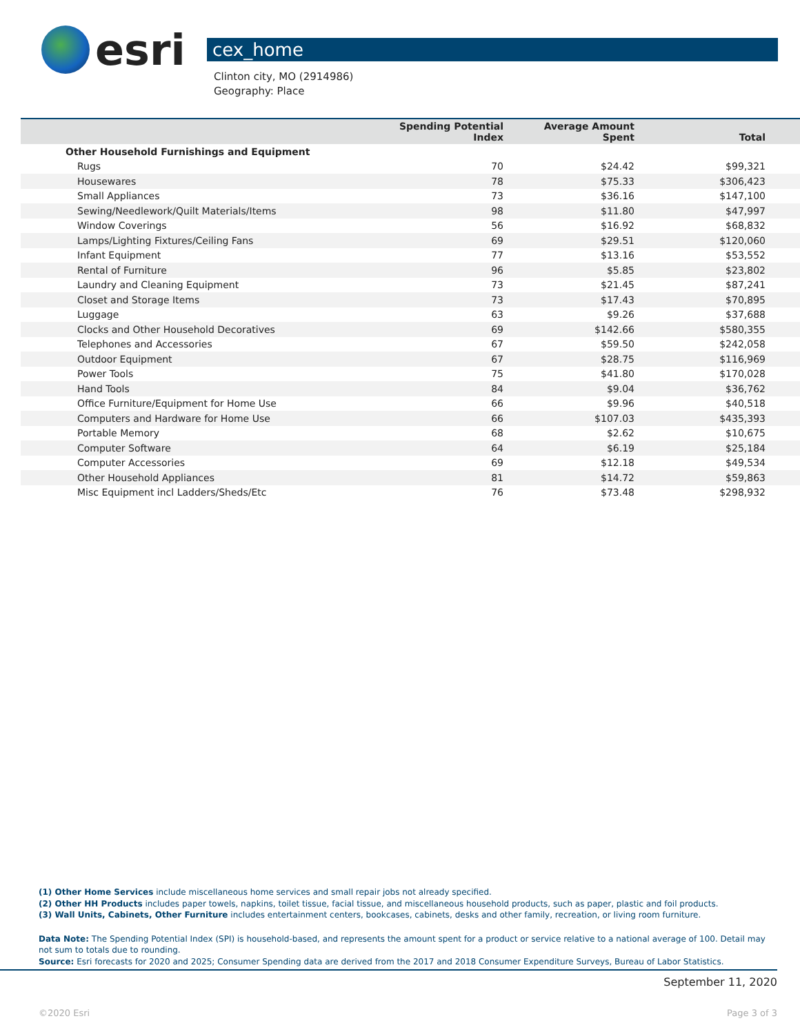esri
cex_home
Clinton city, MO (2914986)
Geography: Place
| | Spending Potential Index | Average Amount Spent | Total | |
| --- | --- | --- | --- | --- |
| Other Household Furnishings and Equipment | | | | |
| Rugs | 70 | $24.42 | $99,321 | |
| Housewares | 78 | $75.33 | $306,423 | |
| Small Appliances | 73 | $36.16 | $147,100 | |
| Sewing/Needlework/Quilt Materials/Items | 98 | $11.80 | $47,997 | |
| Window Coverings | 56 | $16.92 | $68,832 | |
| Lamps/Lighting Fixtures/Ceiling Fans | 69 | $29.51 | $120,060 | |
| Infant Equipment | 77 | $13.16 | $53,552 | |
| Rental of Furniture | 96 | $5.85 | $23,802 | |
| Laundry and Cleaning Equipment | 73 | $21.45 | $87,241 | |
| Closet and Storage Items | 73 | $17.43 | $70,895 | |
| Luggage | 63 | $9.26 | $37,688 | |
| Clocks and Other Household Decoratives | 69 | $142.66 | $580,355 | |
| Telephones and Accessories | 67 | $59.50 | $242,058 | |
| Outdoor Equipment | 67 | $28.75 | $116,969 | |
| Power Tools | 75 | $41.80 | $170,028 | |
| Hand Tools | 84 | $9.04 | $36,762 | |
| Office Furniture/Equipment for Home Use | 66 | $9.96 | $40,518 | |
| Computers and Hardware for Home Use | 66 | $107.03 | $435,393 | |
| Portable Memory | 68 | $2.62 | $10,675 | |
| Computer Software | 64 | $6.19 | $25,184 | |
| Computer Accessories | 69 | $12.18 | $49,534 | |
| Other Household Appliances | 81 | $14.72 | $59,863 | |
| Misc Equipment incl Ladders/Sheds/Etc | 76 | $73.48 | $298,932 | |
(1) Other Home Services include miscellaneous home services and small repair jobs not already specified.
(2) Other HH Products includes paper towels, napkins, toilet tissue, facial tissue, and miscellaneous household products, such as paper, plastic and foil products.
(3) Wall Units, Cabinets, Other Furniture includes entertainment centers, bookcases, cabinets, desks and other family, recreation, or living room furniture.
Data Note: The Spending Potential Index (SPI) is household-based, and represents the amount spent for a product or service relative to a national average of 100. Detail may not sum to totals due to rounding.
Source: Esri forecasts for 2020 and 2025; Consumer Spending data are derived from the 2017 and 2018 Consumer Expenditure Surveys, Bureau of Labor Statistics.
September 11, 2020
©2020 Esri Page 3 of 3